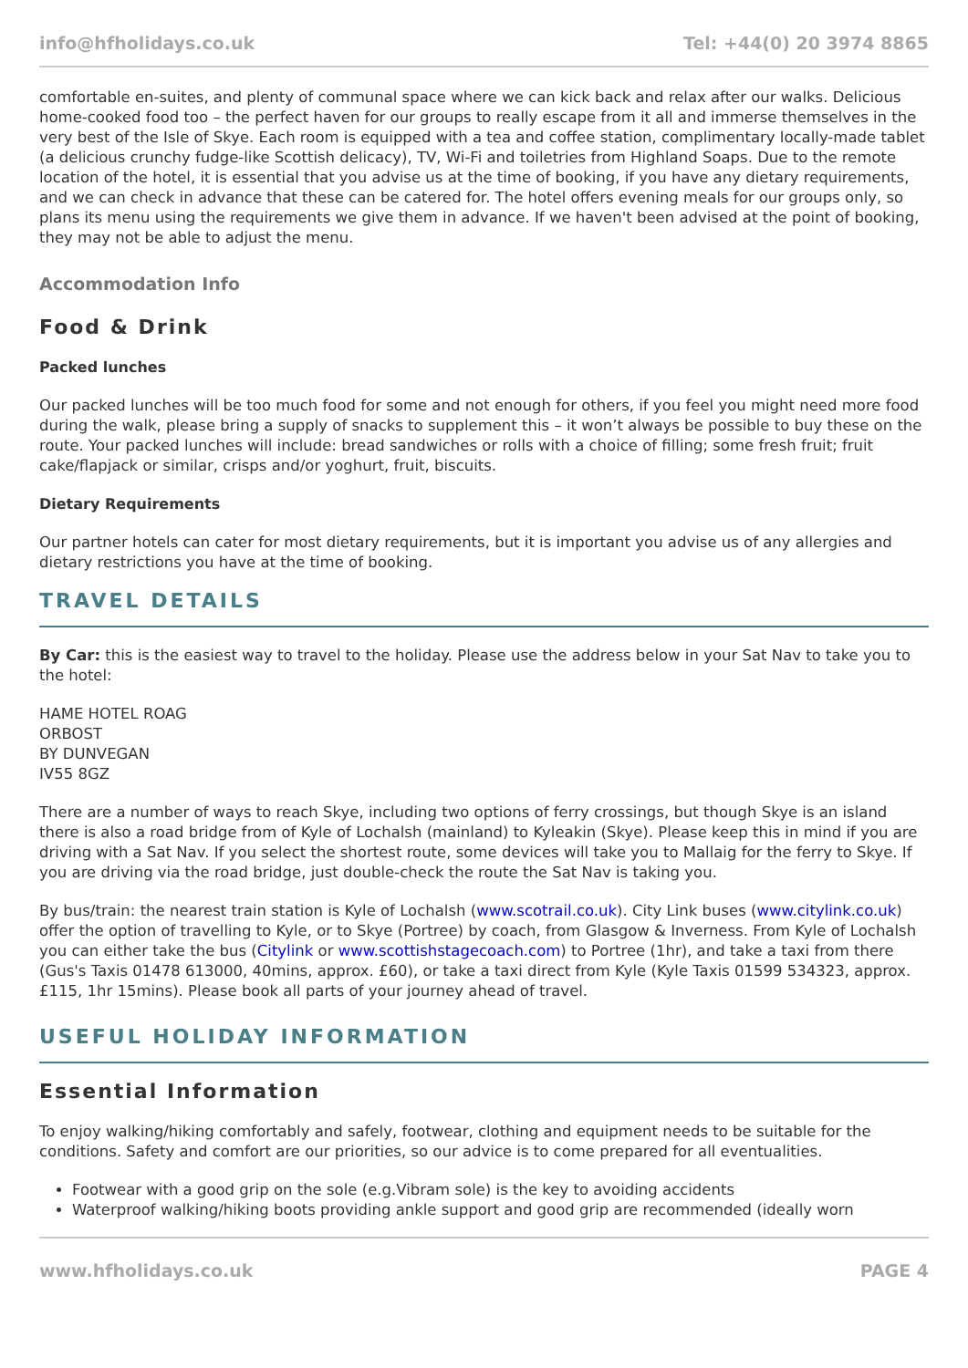info@hfholidays.co.uk Tel: +44(0) 20 3974 8865
comfortable en-suites, and plenty of communal space where we can kick back and relax after our walks. Delicious home-cooked food too – the perfect haven for our groups to really escape from it all and immerse themselves in the very best of the Isle of Skye. Each room is equipped with a tea and coffee station, complimentary locally-made tablet (a delicious crunchy fudge-like Scottish delicacy), TV, Wi-Fi and toiletries from Highland Soaps. Due to the remote location of the hotel, it is essential that you advise us at the time of booking, if you have any dietary requirements, and we can check in advance that these can be catered for. The hotel offers evening meals for our groups only, so plans its menu using the requirements we give them in advance. If we haven't been advised at the point of booking, they may not be able to adjust the menu.
Accommodation Info
Food & Drink
Packed lunches
Our packed lunches will be too much food for some and not enough for others, if you feel you might need more food during the walk, please bring a supply of snacks to supplement this – it won’t always be possible to buy these on the route. Your packed lunches will include: bread sandwiches or rolls with a choice of filling; some fresh fruit; fruit cake/flapjack or similar, crisps and/or yoghurt, fruit, biscuits.
Dietary Requirements
Our partner hotels can cater for most dietary requirements, but it is important you advise us of any allergies and dietary restrictions you have at the time of booking.
TRAVEL DETAILS
By Car: this is the easiest way to travel to the holiday. Please use the address below in your Sat Nav to take you to the hotel:
HAME HOTEL ROAG
ORBOST
BY DUNVEGAN
IV55 8GZ
There are a number of ways to reach Skye, including two options of ferry crossings, but though Skye is an island there is also a road bridge from of Kyle of Lochalsh (mainland) to Kyleakin (Skye). Please keep this in mind if you are driving with a Sat Nav. If you select the shortest route, some devices will take you to Mallaig for the ferry to Skye. If you are driving via the road bridge, just double-check the route the Sat Nav is taking you.
By bus/train: the nearest train station is Kyle of Lochalsh (www.scotrail.co.uk). City Link buses (www.citylink.co.uk) offer the option of travelling to Kyle, or to Skye (Portree) by coach, from Glasgow & Inverness. From Kyle of Lochalsh you can either take the bus (Citylink or www.scottishstagecoach.com) to Portree (1hr), and take a taxi from there (Gus's Taxis 01478 613000, 40mins, approx. £60), or take a taxi direct from Kyle (Kyle Taxis 01599 534323, approx. £115, 1hr 15mins). Please book all parts of your journey ahead of travel.
USEFUL HOLIDAY INFORMATION
Essential Information
To enjoy walking/hiking comfortably and safely, footwear, clothing and equipment needs to be suitable for the conditions. Safety and comfort are our priorities, so our advice is to come prepared for all eventualities.
Footwear with a good grip on the sole (e.g.Vibram sole) is the key to avoiding accidents
Waterproof walking/hiking boots providing ankle support and good grip are recommended (ideally worn
www.hfholidays.co.uk PAGE 4